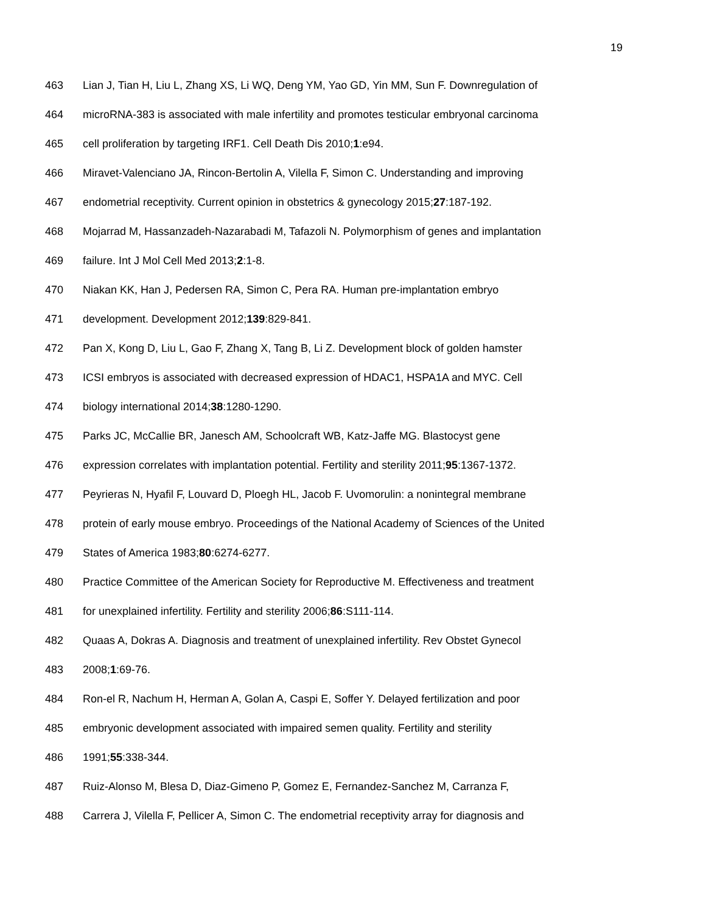19
463 Lian J, Tian H, Liu L, Zhang XS, Li WQ, Deng YM, Yao GD, Yin MM, Sun F. Downregulation of
464 microRNA-383 is associated with male infertility and promotes testicular embryonal carcinoma
465 cell proliferation by targeting IRF1. Cell Death Dis 2010;1:e94.
466 Miravet-Valenciano JA, Rincon-Bertolin A, Vilella F, Simon C. Understanding and improving
467 endometrial receptivity. Current opinion in obstetrics & gynecology 2015;27:187-192.
468 Mojarrad M, Hassanzadeh-Nazarabadi M, Tafazoli N. Polymorphism of genes and implantation
469 failure. Int J Mol Cell Med 2013;2:1-8.
470 Niakan KK, Han J, Pedersen RA, Simon C, Pera RA. Human pre-implantation embryo
471 development. Development 2012;139:829-841.
472 Pan X, Kong D, Liu L, Gao F, Zhang X, Tang B, Li Z. Development block of golden hamster
473 ICSI embryos is associated with decreased expression of HDAC1, HSPA1A and MYC. Cell
474 biology international 2014;38:1280-1290.
475 Parks JC, McCallie BR, Janesch AM, Schoolcraft WB, Katz-Jaffe MG. Blastocyst gene
476 expression correlates with implantation potential. Fertility and sterility 2011;95:1367-1372.
477 Peyrieras N, Hyafil F, Louvard D, Ploegh HL, Jacob F. Uvomorulin: a nonintegral membrane
478 protein of early mouse embryo. Proceedings of the National Academy of Sciences of the United
479 States of America 1983;80:6274-6277.
480 Practice Committee of the American Society for Reproductive M. Effectiveness and treatment
481 for unexplained infertility. Fertility and sterility 2006;86:S111-114.
482 Quaas A, Dokras A. Diagnosis and treatment of unexplained infertility. Rev Obstet Gynecol
483 2008;1:69-76.
484 Ron-el R, Nachum H, Herman A, Golan A, Caspi E, Soffer Y. Delayed fertilization and poor
485 embryonic development associated with impaired semen quality. Fertility and sterility
486 1991;55:338-344.
487 Ruiz-Alonso M, Blesa D, Diaz-Gimeno P, Gomez E, Fernandez-Sanchez M, Carranza F,
488 Carrera J, Vilella F, Pellicer A, Simon C. The endometrial receptivity array for diagnosis and